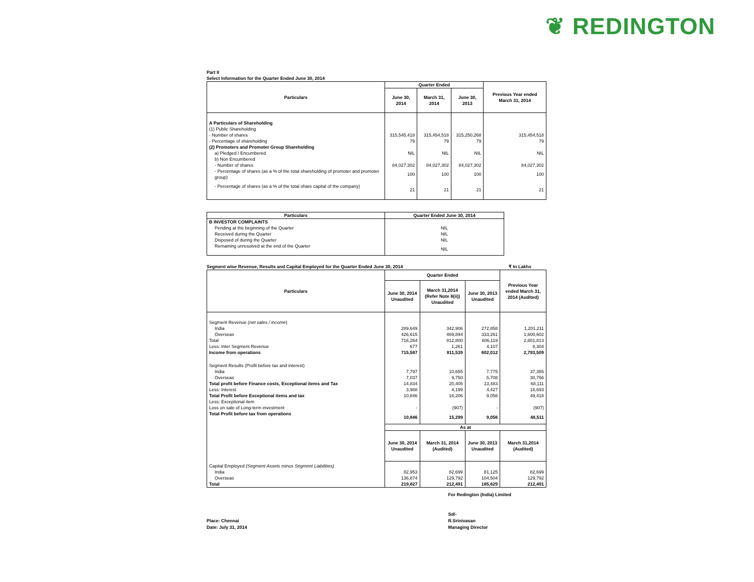❦ REDINGTON
Part II
Select Information for the Quarter Ended June 30, 2014
| Particulars | Quarter Ended | | | Previous Year ended March 31, 2014 |
| --- | --- | --- | --- | --- |
| | June 30, 2014 | March 31, 2014 | June 30, 2013 | |
| A Particulars of Shareholding | | | | |
| (1) Public Shareholding | | | | |
| - Number of shares | 315,545,418 | 315,454,518 | 315,250,268 | 315,454,518 |
| - Percentage of shareholding | 79 | 79 | 79 | 79 |
| (2) Promoters and Promoter Group Shareholding | | | | |
| a) Pledged / Encumbered | NIL | NIL | NIL | NIL |
| b) Non Encumbered | | | | |
| - Number of shares | 84,027,302 | 84,027,302 | 84,027,302 | 84,027,302 |
| - Percentage of shares (as a % of the total shareholding of promoter and promoter group) | 100 | 100 | 100 | 100 |
| - Percentage of shares (as a % of the total share capital of the company) | 21 | 21 | 21 | 21 |
| Particulars | Quarter Ended June 30, 2014 |
| --- | --- |
| B INVESTOR COMPLAINTS | |
| Pending at the beginning of the Quarter | NIL |
| Received during the Quarter | NIL |
| Disposed of during the Quarter | NIL |
| Remaining unresolved at the end of the Quarter | NIL |
Segment wise Revenue, Results and Capital Employed for the Quarter Ended June 30, 2014 ₹ In Lakhs
| Particulars | Quarter Ended | | | Previous Year ended March 31, 2014 (Audited) |
| --- | --- | --- | --- | --- |
| | June 30, 2014 Unaudited | March 31,2014 (Refer Note 8(ii)) Unaudited | June 30, 2013 Unaudited | |
| Segment Revenue ( net sales / income ) | | | | |
| India | 289,649 | 342,906 | 272,858 | 1,201,211 |
| Overseas | 426,615 | 469,894 | 333,261 | 1,600,602 |
| Total | 716,264 | 812,800 | 606,119 | 2,801,813 |
| Less: Inter Segment Revenue | 677 | 1,261 | 4,107 | 8,304 |
| Income from operations | 715,587 | 811,539 | 602,012 | 2,793,509 |
| Segment Results (Profit before tax and interest) | | | | |
| India | 7,797 | 10,655 | 7,775 | 37,355 |
| Overseas | 7,037 | 9,750 | 5,708 | 30,756 |
| Total profit before Finance costs, Exceptional items and Tax | 14,834 | 20,405 | 13,483 | 68,111 |
| Less: Interest | 3,988 | 4,199 | 4,427 | 18,693 |
| Total Profit before Exceptional items and tax | 10,846 | 16,206 | 9,056 | 49,418 |
| Less: Exceptional item | | | | |
| Loss on sale of Long-term investment | - | (907) | - | (907) |
| Total Profit before tax from operations | 10,846 | 15,299 | 9,056 | 48,511 |
| | As at | | | |
| | June 30, 2014 Unaudited | March 31, 2014 (Audited) | June 30, 2013 Unaudited | March 31,2014 (Audited) |
| Capital Employed (Segment Assets minus Segment Liabilities) | | | | |
| India | 82,953 | 82,699 | 81,125 | 82,699 |
| Overseas | 136,874 | 129,792 | 104,504 | 129,792 |
| Total | 219,827 | 212,491 | 185,629 | 212,491 |
Place: Chennai
Date: July 31, 2014
For Redington (India) Limited
Sd/-
R.Srinivasan
Managing Director